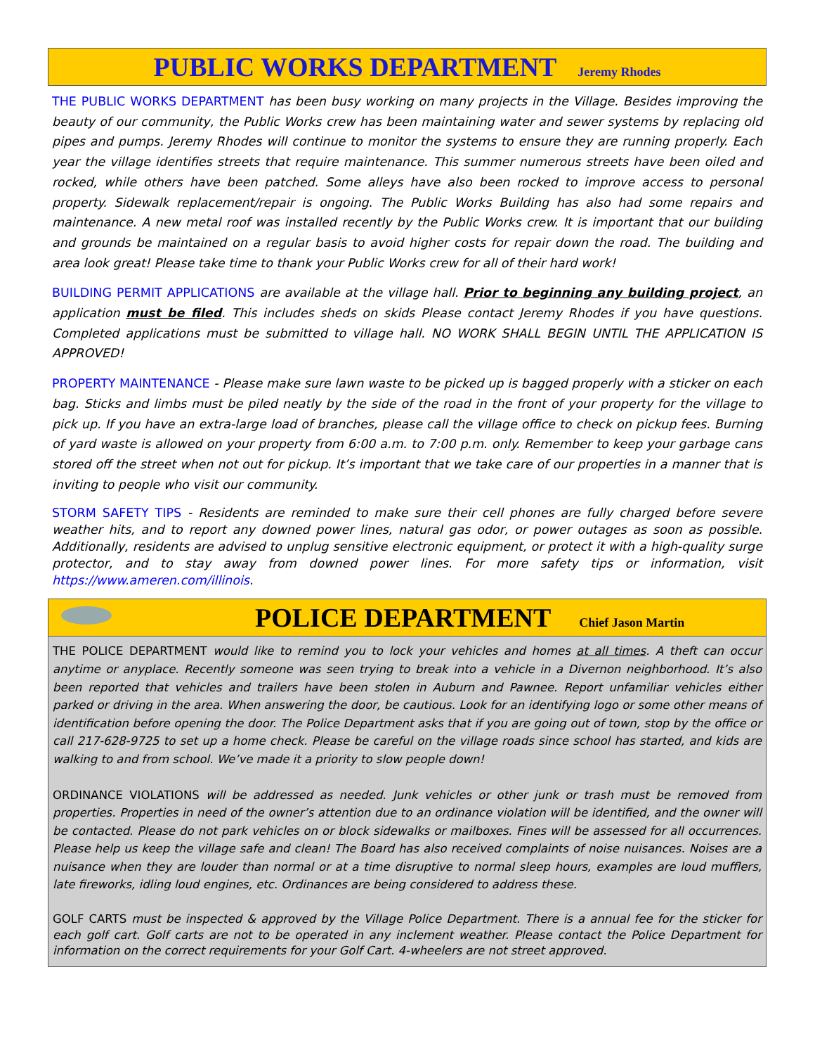PUBLIC WORKS DEPARTMENT
Jeremy Rhodes
THE PUBLIC WORKS DEPARTMENT has been busy working on many projects in the Village. Besides improving the beauty of our community, the Public Works crew has been maintaining water and sewer systems by replacing old pipes and pumps. Jeremy Rhodes will continue to monitor the systems to ensure they are running properly. Each year the village identifies streets that require maintenance. This summer numerous streets have been oiled and rocked, while others have been patched. Some alleys have also been rocked to improve access to personal property. Sidewalk replacement/repair is ongoing. The Public Works Building has also had some repairs and maintenance. A new metal roof was installed recently by the Public Works crew. It is important that our building and grounds be maintained on a regular basis to avoid higher costs for repair down the road. The building and area look great! Please take time to thank your Public Works crew for all of their hard work!
BUILDING PERMIT APPLICATIONS are available at the village hall. Prior to beginning any building project, an application must be filed. This includes sheds on skids Please contact Jeremy Rhodes if you have questions. Completed applications must be submitted to village hall. NO WORK SHALL BEGIN UNTIL THE APPLICATION IS APPROVED!
PROPERTY MAINTENANCE - Please make sure lawn waste to be picked up is bagged properly with a sticker on each bag. Sticks and limbs must be piled neatly by the side of the road in the front of your property for the village to pick up. If you have an extra-large load of branches, please call the village office to check on pickup fees. Burning of yard waste is allowed on your property from 6:00 a.m. to 7:00 p.m. only. Remember to keep your garbage cans stored off the street when not out for pickup. It’s important that we take care of our properties in a manner that is inviting to people who visit our community.
STORM SAFETY TIPS - Residents are reminded to make sure their cell phones are fully charged before severe weather hits, and to report any downed power lines, natural gas odor, or power outages as soon as possible. Additionally, residents are advised to unplug sensitive electronic equipment, or protect it with a high-quality surge protector, and to stay away from downed power lines. For more safety tips or information, visit https://www.ameren.com/illinois.
POLICE DEPARTMENT
Chief Jason Martin
THE POLICE DEPARTMENT would like to remind you to lock your vehicles and homes at all times. A theft can occur anytime or anyplace. Recently someone was seen trying to break into a vehicle in a Divernon neighborhood. It’s also been reported that vehicles and trailers have been stolen in Auburn and Pawnee. Report unfamiliar vehicles either parked or driving in the area. When answering the door, be cautious. Look for an identifying logo or some other means of identification before opening the door. The Police Department asks that if you are going out of town, stop by the office or call 217-628-9725 to set up a home check. Please be careful on the village roads since school has started, and kids are walking to and from school. We’ve made it a priority to slow people down!
ORDINANCE VIOLATIONS will be addressed as needed. Junk vehicles or other junk or trash must be removed from properties. Properties in need of the owner’s attention due to an ordinance violation will be identified, and the owner will be contacted. Please do not park vehicles on or block sidewalks or mailboxes. Fines will be assessed for all occurrences. Please help us keep the village safe and clean! The Board has also received complaints of noise nuisances. Noises are a nuisance when they are louder than normal or at a time disruptive to normal sleep hours, examples are loud mufflers, late fireworks, idling loud engines, etc. Ordinances are being considered to address these.
GOLF CARTS must be inspected & approved by the Village Police Department. There is a annual fee for the sticker for each golf cart. Golf carts are not to be operated in any inclement weather. Please contact the Police Department for information on the correct requirements for your Golf Cart. 4-wheelers are not street approved.